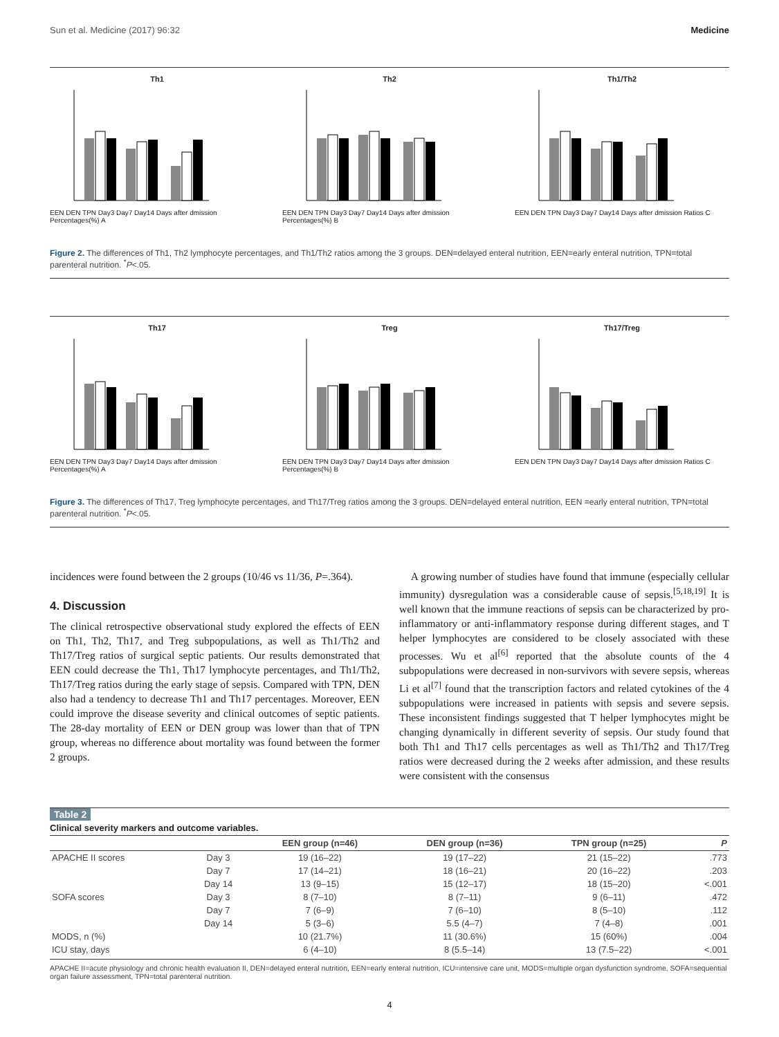Sun et al. Medicine (2017) 96:32 Medicine
Th1
EEN DEN TPN Day3 Day7 Day14 Days after dmission Percentages(%) A
Th2
EEN DEN TPN Day3 Day7 Day14 Days after dmission Percentages(%) B
Th1/Th2
EEN DEN TPN Day3 Day7 Day14 Days after dmission Ratios C
Figure 2. The differences of Th1, Th2 lymphocyte percentages, and Th1/Th2 ratios among the 3 groups. DEN=delayed enteral nutrition, EEN=early enteral nutrition, TPN=total parenteral nutrition. <sup>*</sup>P<.05.
Th17
EEN DEN TPN Day3 Day7 Day14 Days after dmission Percentages(%) A
Treg
EEN DEN TPN Day3 Day7 Day14 Days after dmission Percentages(%) B
Th17/Treg
EEN DEN TPN Day3 Day7 Day14 Days after dmission Ratios C
Figure 3. The differences of Th17, Treg lymphocyte percentages, and Th17/Treg ratios among the 3 groups. DEN=delayed enteral nutrition, EEN =early enteral nutrition, TPN=total parenteral nutrition. <sup>*</sup>P<.05.
incidences were found between the 2 groups (10/46 vs 11/36, P=.364).
4. Discussion
The clinical retrospective observational study explored the effects of EEN on Th1, Th2, Th17, and Treg subpopulations, as well as Th1/Th2 and Th17/Treg ratios of surgical septic patients. Our results demonstrated that EEN could decrease the Th1, Th17 lymphocyte percentages, and Th1/Th2, Th17/Treg ratios during the early stage of sepsis. Compared with TPN, DEN also had a tendency to decrease Th1 and Th17 percentages. Moreover, EEN could improve the disease severity and clinical outcomes of septic patients. The 28-day mortality of EEN or DEN group was lower than that of TPN group, whereas no difference about mortality was found between the former 2 groups.
A growing number of studies have found that immune (especially cellular immunity) dysregulation was a considerable cause of sepsis.<sup>[5,18,19]</sup> It is well known that the immune reactions of sepsis can be characterized by pro-inflammatory or anti-inflammatory response during different stages, and T helper lymphocytes are considered to be closely associated with these processes. Wu et al<sup>[6]</sup> reported that the absolute counts of the 4 subpopulations were decreased in non-survivors with severe sepsis, whereas Li et al<sup>[7]</sup> found that the transcription factors and related cytokines of the 4 subpopulations were increased in patients with sepsis and severe sepsis. These inconsistent findings suggested that T helper lymphocytes might be changing dynamically in different severity of sepsis. Our study found that both Th1 and Th17 cells percentages as well as Th1/Th2 and Th17/Treg ratios were decreased during the 2 weeks after admission, and these results were consistent with the consensus
Table 2
Clinical severity markers and outcome variables.
| | | EEN group (n=46) | DEN group (n=36) | TPN group (n=25) | P |
| --- | --- | --- | --- | --- | --- |
| APACHE II scores | Day 3 | 19 (16–22) | 19 (17–22) | 21 (15–22) | .773 |
| | Day 7 | 17 (14–21) | 18 (16–21) | 20 (16–22) | .203 |
| | Day 14 | 13 (9–15) | 15 (12–17) | 18 (15–20) | <.001 |
| SOFA scores | Day 3 | 8 (7–10) | 8 (7–11) | 9 (6–11) | .472 |
| | Day 7 | 7 (6–9) | 7 (6–10) | 8 (5–10) | .112 |
| | Day 14 | 5 (3–6) | 5.5 (4–7) | 7 (4–8) | .001 |
| MODS, n (%) | | 10 (21.7%) | 11 (30.6%) | 15 (60%) | .004 |
| ICU stay, days | | 6 (4–10) | 8 (5.5–14) | 13 (7.5–22) | <.001 |
APACHE II=acute physiology and chronic health evaluation II, DEN=delayed enteral nutrition, EEN=early enteral nutrition, ICU=intensive care unit, MODS=multiple organ dysfunction syndrome, SOFA=sequential organ failure assessment, TPN=total parenteral nutrition.
4